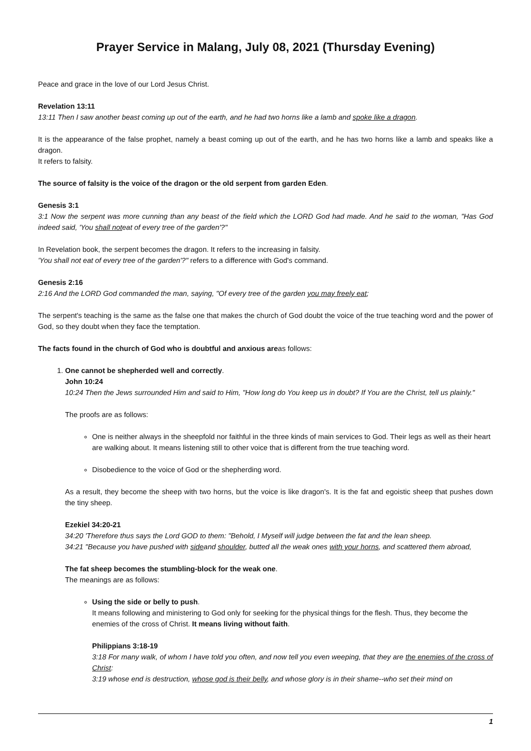Prayer Service in Malang, July 08, 2021 (Thursday Evening)
Peace and grace in the love of our Lord Jesus Christ.
Revelation 13:11
13:11 Then I saw another beast coming up out of the earth, and he had two horns like a lamb and spoke like a dragon.
It is the appearance of the false prophet, namely a beast coming up out of the earth, and he has two horns like a lamb and speaks like a dragon.
It refers to falsity.
The source of falsity is the voice of the dragon or the old serpent from garden Eden.
Genesis 3:1
3:1 Now the serpent was more cunning than any beast of the field which the LORD God had made. And he said to the woman, "Has God indeed said, 'You shall noteat of every tree of the garden'?"
In Revelation book, the serpent becomes the dragon. It refers to the increasing in falsity.
'You shall not eat of every tree of the garden'?" refers to a difference with God's command.
Genesis 2:16
2:16 And the LORD God commanded the man, saying, "Of every tree of the garden you may freely eat;
The serpent's teaching is the same as the false one that makes the church of God doubt the voice of the true teaching word and the power of God, so they doubt when they face the temptation.
The facts found in the church of God who is doubtful and anxious areas follows:
1. One cannot be shepherded well and correctly.
John 10:24
10:24 Then the Jews surrounded Him and said to Him, "How long do You keep us in doubt? If You are the Christ, tell us plainly."
The proofs are as follows:
One is neither always in the sheepfold nor faithful in the three kinds of main services to God. Their legs as well as their heart are walking about. It means listening still to other voice that is different from the true teaching word.
Disobedience to the voice of God or the shepherding word.
As a result, they become the sheep with two horns, but the voice is like dragon's. It is the fat and egoistic sheep that pushes down the tiny sheep.
Ezekiel 34:20-21
34:20 'Therefore thus says the Lord GOD to them: "Behold, I Myself will judge between the fat and the lean sheep.
34:21 "Because you have pushed with sideand shoulder, butted all the weak ones with your horns, and scattered them abroad,
The fat sheep becomes the stumbling-block for the weak one.
The meanings are as follows:
Using the side or belly to push.
It means following and ministering to God only for seeking for the physical things for the flesh. Thus, they become the enemies of the cross of Christ. It means living without faith.
Philippians 3:18-19
3:18 For many walk, of whom I have told you often, and now tell you even weeping, that they are the enemies of the cross of Christ:
3:19 whose end is destruction, whose god is their belly, and whose glory is in their shame--who set their mind on
1